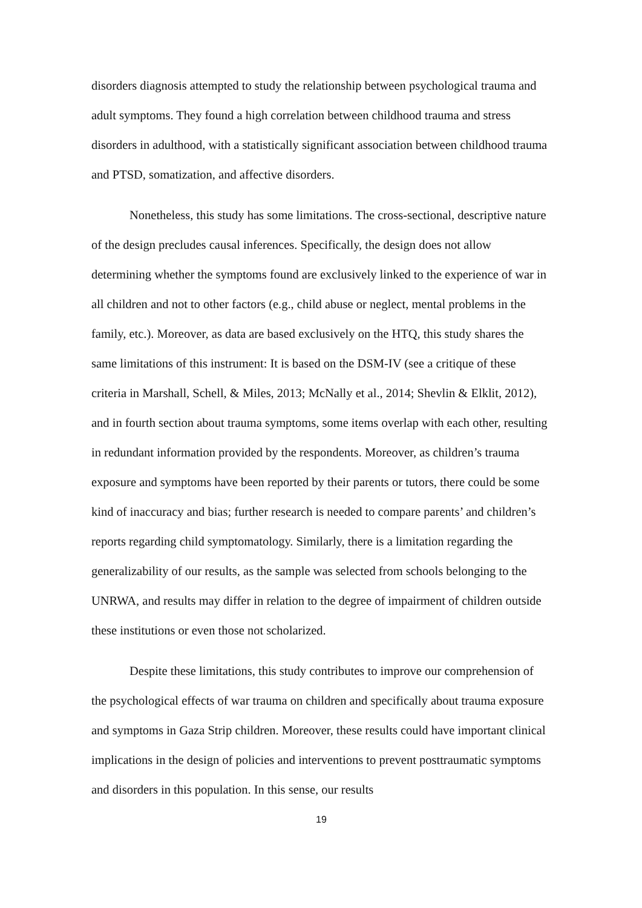disorders diagnosis attempted to study the relationship between psychological trauma and adult symptoms. They found a high correlation between childhood trauma and stress disorders in adulthood, with a statistically significant association between childhood trauma and PTSD, somatization, and affective disorders.
Nonetheless, this study has some limitations. The cross-sectional, descriptive nature of the design precludes causal inferences. Specifically, the design does not allow determining whether the symptoms found are exclusively linked to the experience of war in all children and not to other factors (e.g., child abuse or neglect, mental problems in the family, etc.). Moreover, as data are based exclusively on the HTQ, this study shares the same limitations of this instrument: It is based on the DSM-IV (see a critique of these criteria in Marshall, Schell, & Miles, 2013; McNally et al., 2014; Shevlin & Elklit, 2012), and in fourth section about trauma symptoms, some items overlap with each other, resulting in redundant information provided by the respondents. Moreover, as children’s trauma exposure and symptoms have been reported by their parents or tutors, there could be some kind of inaccuracy and bias; further research is needed to compare parents’ and children’s reports regarding child symptomatology. Similarly, there is a limitation regarding the generalizability of our results, as the sample was selected from schools belonging to the UNRWA, and results may differ in relation to the degree of impairment of children outside these institutions or even those not scholarized.
Despite these limitations, this study contributes to improve our comprehension of the psychological effects of war trauma on children and specifically about trauma exposure and symptoms in Gaza Strip children. Moreover, these results could have important clinical implications in the design of policies and interventions to prevent posttraumatic symptoms and disorders in this population. In this sense, our results
19